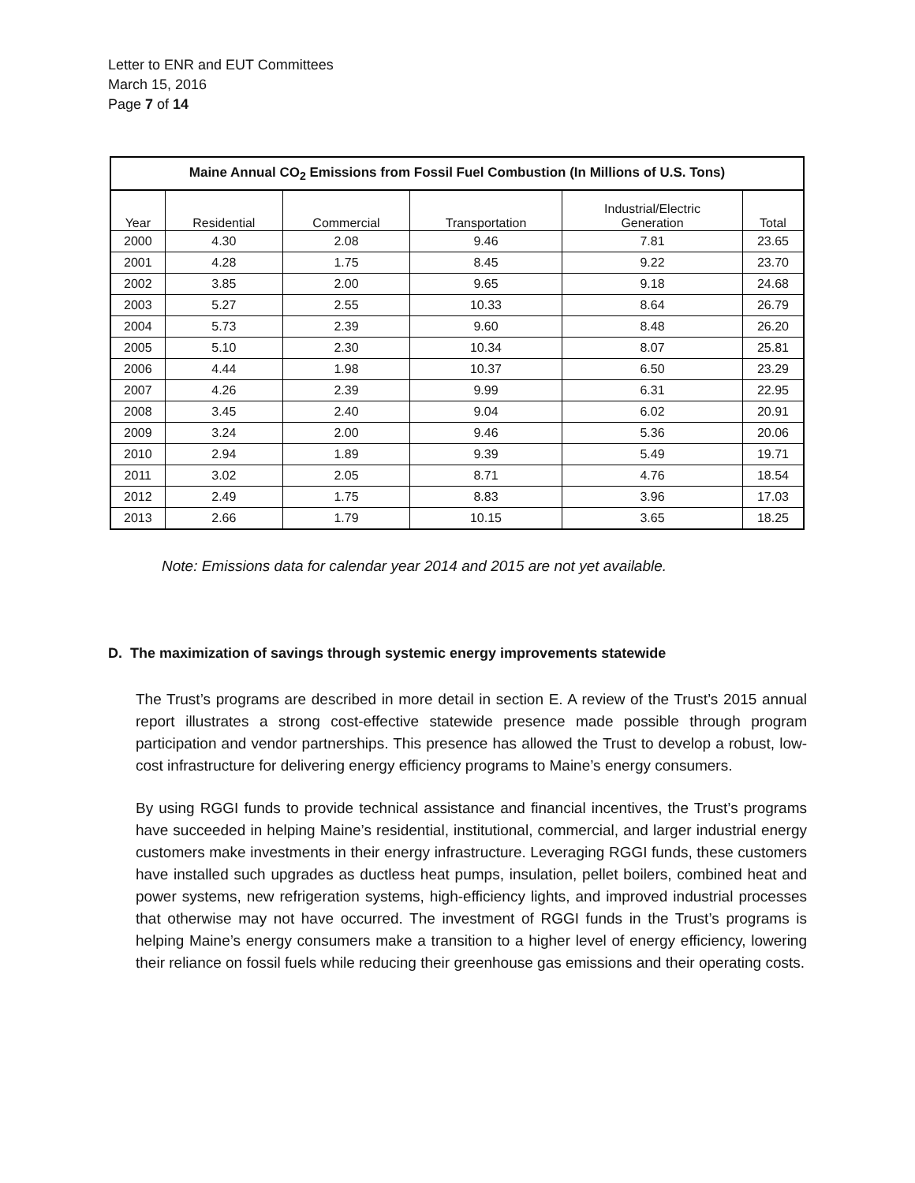Letter to ENR and EUT Committees
March 15, 2016
Page 7 of 14
| Maine Annual CO<sub>2</sub> Emissions from Fossil Fuel Combustion (In Millions of U.S. Tons) | | | | | |
| --- | --- | --- | --- | --- | --- |
| Year | Residential | Commercial | Transportation | Industrial/Electric Generation | Total |
| 2000 | 4.30 | 2.08 | 9.46 | 7.81 | 23.65 |
| 2001 | 4.28 | 1.75 | 8.45 | 9.22 | 23.70 |
| 2002 | 3.85 | 2.00 | 9.65 | 9.18 | 24.68 |
| 2003 | 5.27 | 2.55 | 10.33 | 8.64 | 26.79 |
| 2004 | 5.73 | 2.39 | 9.60 | 8.48 | 26.20 |
| 2005 | 5.10 | 2.30 | 10.34 | 8.07 | 25.81 |
| 2006 | 4.44 | 1.98 | 10.37 | 6.50 | 23.29 |
| 2007 | 4.26 | 2.39 | 9.99 | 6.31 | 22.95 |
| 2008 | 3.45 | 2.40 | 9.04 | 6.02 | 20.91 |
| 2009 | 3.24 | 2.00 | 9.46 | 5.36 | 20.06 |
| 2010 | 2.94 | 1.89 | 9.39 | 5.49 | 19.71 |
| 2011 | 3.02 | 2.05 | 8.71 | 4.76 | 18.54 |
| 2012 | 2.49 | 1.75 | 8.83 | 3.96 | 17.03 |
| 2013 | 2.66 | 1.79 | 10.15 | 3.65 | 18.25 |
Note: Emissions data for calendar year 2014 and 2015 are not yet available.
D. The maximization of savings through systemic energy improvements statewide
The Trust’s programs are described in more detail in section E. A review of the Trust’s 2015 annual report illustrates a strong cost-effective statewide presence made possible through program participation and vendor partnerships. This presence has allowed the Trust to develop a robust, low-cost infrastructure for delivering energy efficiency programs to Maine’s energy consumers.
By using RGGI funds to provide technical assistance and financial incentives, the Trust’s programs have succeeded in helping Maine’s residential, institutional, commercial, and larger industrial energy customers make investments in their energy infrastructure. Leveraging RGGI funds, these customers have installed such upgrades as ductless heat pumps, insulation, pellet boilers, combined heat and power systems, new refrigeration systems, high-efficiency lights, and improved industrial processes that otherwise may not have occurred. The investment of RGGI funds in the Trust’s programs is helping Maine’s energy consumers make a transition to a higher level of energy efficiency, lowering their reliance on fossil fuels while reducing their greenhouse gas emissions and their operating costs.